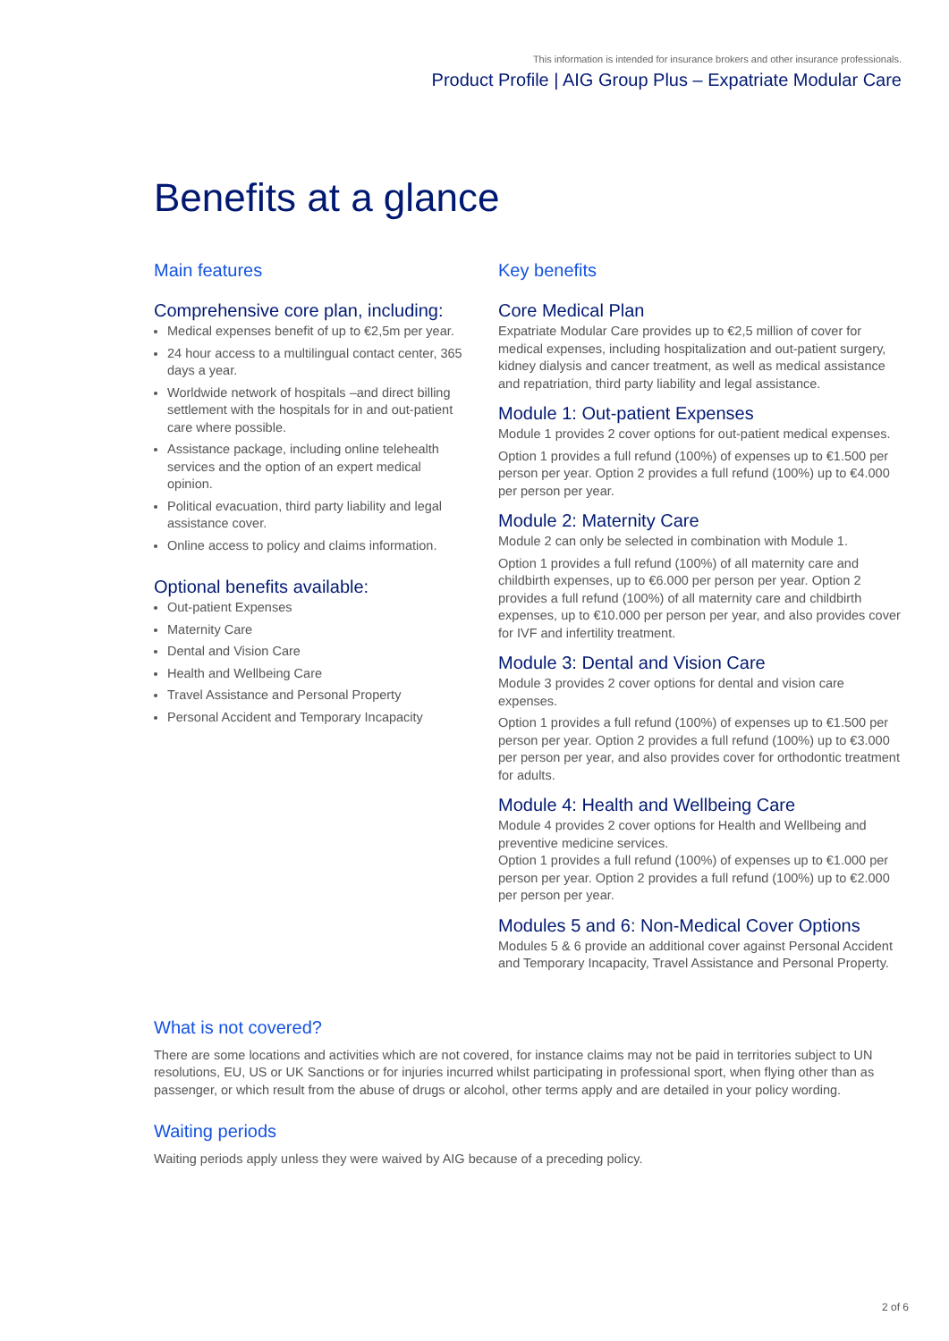This information is intended for insurance brokers and other insurance professionals.
Product Profile | AIG Group Plus – Expatriate Modular Care
Benefits at a glance
Main features
Comprehensive core plan, including:
Medical expenses benefit of up to €2,5m per year.
24 hour access to a multilingual contact center, 365 days a year.
Worldwide network of hospitals –and direct billing settlement with the hospitals for in and out-patient care where possible.
Assistance package, including online telehealth services and the option of an expert medical opinion.
Political evacuation, third party liability and legal assistance cover.
Online access to policy and claims information.
Optional benefits available:
Out-patient Expenses
Maternity Care
Dental and Vision Care
Health and Wellbeing Care
Travel Assistance and Personal Property
Personal Accident and Temporary Incapacity
Key benefits
Core Medical Plan
Expatriate Modular Care provides up to €2,5 million of cover for medical expenses, including hospitalization and out-patient surgery, kidney dialysis and cancer treatment, as well as medical assistance and repatriation, third party liability and legal assistance.
Module 1: Out-patient Expenses
Module 1 provides 2 cover options for out-patient medical expenses.
Option 1 provides a full refund (100%) of expenses up to €1.500 per person per year. Option 2 provides a full refund (100%) up to €4.000 per person per year.
Module 2: Maternity Care
Module 2 can only be selected in combination with Module 1.
Option 1 provides a full refund (100%) of all maternity care and childbirth expenses, up to €6.000 per person per year. Option 2 provides a full refund (100%) of all maternity care and childbirth expenses, up to €10.000 per person per year, and also provides cover for IVF and infertility treatment.
Module 3: Dental and Vision Care
Module 3 provides 2 cover options for dental and vision care expenses.
Option 1 provides a full refund (100%) of expenses up to €1.500 per person per year. Option 2 provides a full refund (100%) up to €3.000 per person per year, and also provides cover for orthodontic treatment for adults.
Module 4: Health and Wellbeing Care
Module 4 provides 2 cover options for Health and Wellbeing and preventive medicine services.
Option 1 provides a full refund (100%) of expenses up to €1.000 per person per year. Option 2 provides a full refund (100%) up to €2.000 per person per year.
Modules 5 and 6: Non-Medical Cover Options
Modules 5 & 6 provide an additional cover against Personal Accident and Temporary Incapacity, Travel Assistance and Personal Property.
What is not covered?
There are some locations and activities which are not covered, for instance claims may not be paid in territories subject to UN resolutions, EU, US or UK Sanctions or for injuries incurred whilst participating in professional sport, when flying other than as passenger, or which result from the abuse of drugs or alcohol, other terms apply and are detailed in your policy wording.
Waiting periods
Waiting periods apply unless they were waived by AIG because of a preceding policy.
2 of 6